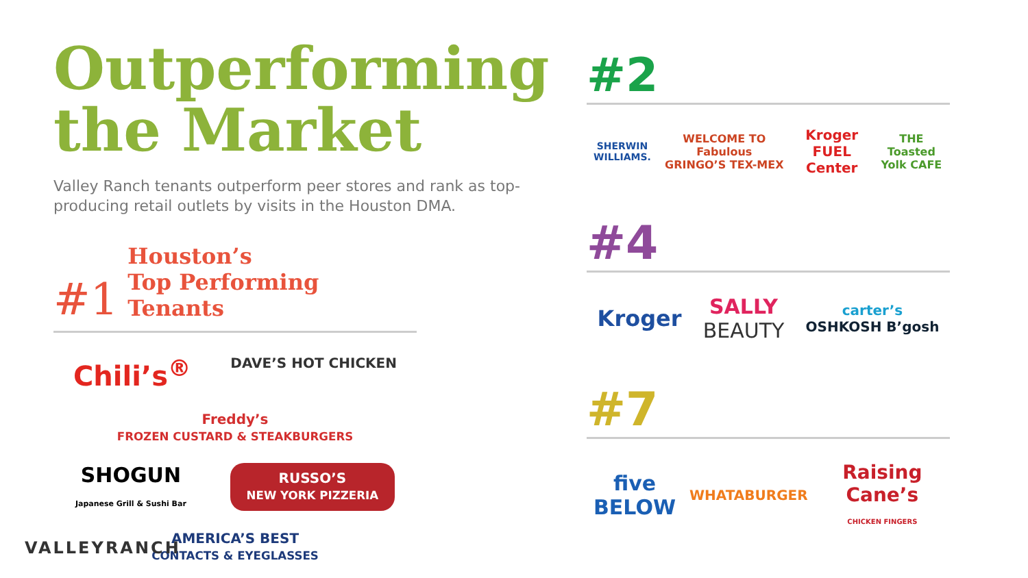Outperforming
the Market
Valley Ranch tenants outperform peer stores and rank as top-producing retail outlets by visits in the Houston DMA.
#1 Houston’s
Top Performing Tenants
Chili’s<sup>®</sup>
DAVE’S HOT CHICKEN
Freddy’s
FROZEN CUSTARD & STEAKBURGERS
SHOGUN
Japanese Grill & Sushi Bar
RUSSO’S
NEW YORK PIZZERIA
AMERICA’S BEST
CONTACTS & EYEGLASSES
VALLEYRANCH
#2
SHERWIN WILLIAMS.
WELCOME TO Fabulous GRINGO’S TEX-MEX
Kroger FUEL Center
THE Toasted Yolk CAFE
#4
Kroger
SALLY
BEAUTY
carter’s
OSHKOSH B’gosh
#7
five
BELOW
WHATABURGER
Raising Cane’s
CHICKEN FINGERS